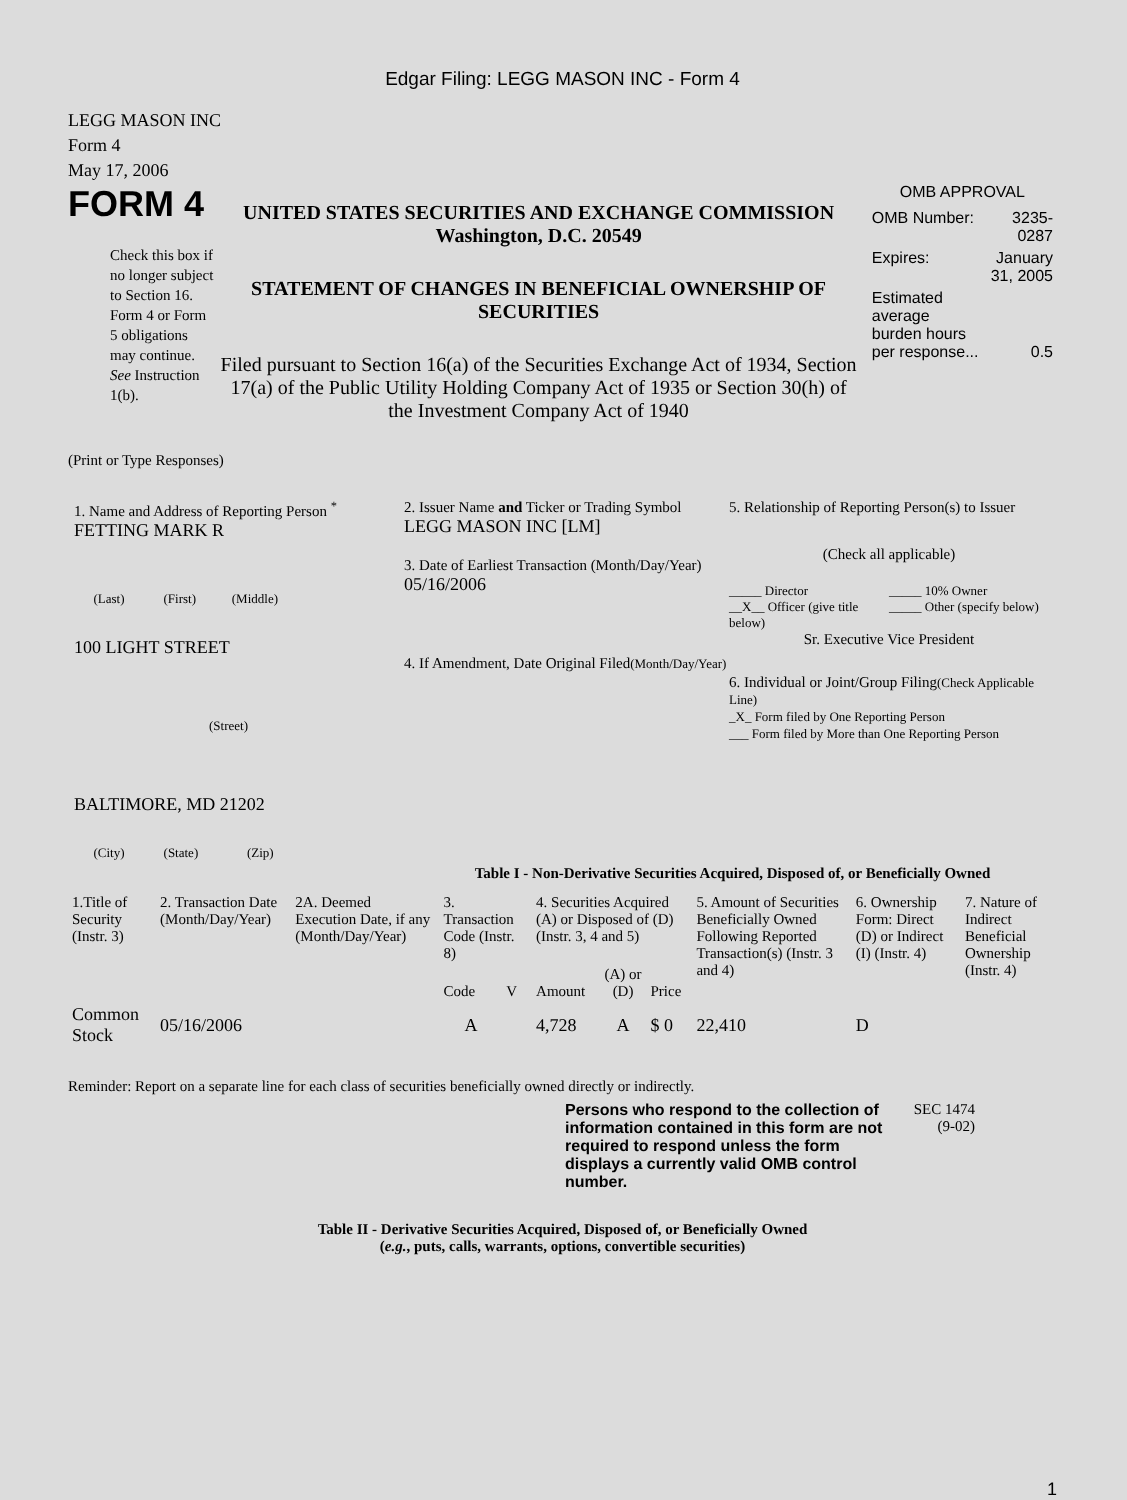Edgar Filing: LEGG MASON INC - Form 4
LEGG MASON INC
Form 4
May 17, 2006
FORM 4
Check this box if no longer subject to Section 16. Form 4 or Form 5 obligations may continue. See Instruction 1(b).
UNITED STATES SECURITIES AND EXCHANGE COMMISSION
Washington, D.C. 20549
STATEMENT OF CHANGES IN BENEFICIAL OWNERSHIP OF SECURITIES
Filed pursuant to Section 16(a) of the Securities Exchange Act of 1934, Section 17(a) of the Public Utility Holding Company Act of 1935 or Section 30(h) of the Investment Company Act of 1940
OMB APPROVAL
| OMB Number: | 3235-0287 |
| Expires: | January 31, 2005 |
| Estimated average burden hours per response... | 0.5 |
(Print or Type Responses)
1. Name and Address of Reporting Person <sup>*</sup>
FETTING MARK R
(Last) (First) (Middle)
100 LIGHT STREET
(Street)
BALTIMORE, MD 21202
(City) (State) (Zip)
2. Issuer Name and Ticker or Trading Symbol
LEGG MASON INC [LM]
3. Date of Earliest Transaction (Month/Day/Year)
05/16/2006
4. If Amendment, Date Original Filed(Month/Day/Year)
5. Relationship of Reporting Person(s) to Issuer
(Check all applicable)
_____ Director
__X__ Officer (give title below)
_____ 10% Owner
_____ Other (specify below)
Sr. Executive Vice President
6. Individual or Joint/Group Filing(Check Applicable Line)
_X_ Form filed by One Reporting Person
___ Form filed by More than One Reporting Person
Table I - Non-Derivative Securities Acquired, Disposed of, or Beneficially Owned
| 1.Title of Security (Instr. 3) | 2. Transaction Date (Month/Day/Year) | 2A. Deemed Execution Date, if any (Month/Day/Year) | 3. Transaction Code (Instr. 8) | | 4. Securities Acquired (A) or Disposed of (D) (Instr. 3, 4 and 5) | | | 5. Amount of Securities Beneficially Owned Following Reported Transaction(s) (Instr. 3 and 4) | 6. Ownership Form: Direct (D) or Indirect (I) (Instr. 4) | 7. Nature of Indirect Beneficial Ownership (Instr. 4) |
| | | | Code | V | Amount | (A) or (D) | Price | | | |
| Common Stock | 05/16/2006 | | A | | 4,728 | A | $ 0 | 22,410 | D | |
Reminder: Report on a separate line for each class of securities beneficially owned directly or indirectly.
Persons who respond to the collection of information contained in this form are not required to respond unless the form displays a currently valid OMB control number.
SEC 1474 (9-02)
Table II - Derivative Securities Acquired, Disposed of, or Beneficially Owned
(e.g., puts, calls, warrants, options, convertible securities)
1